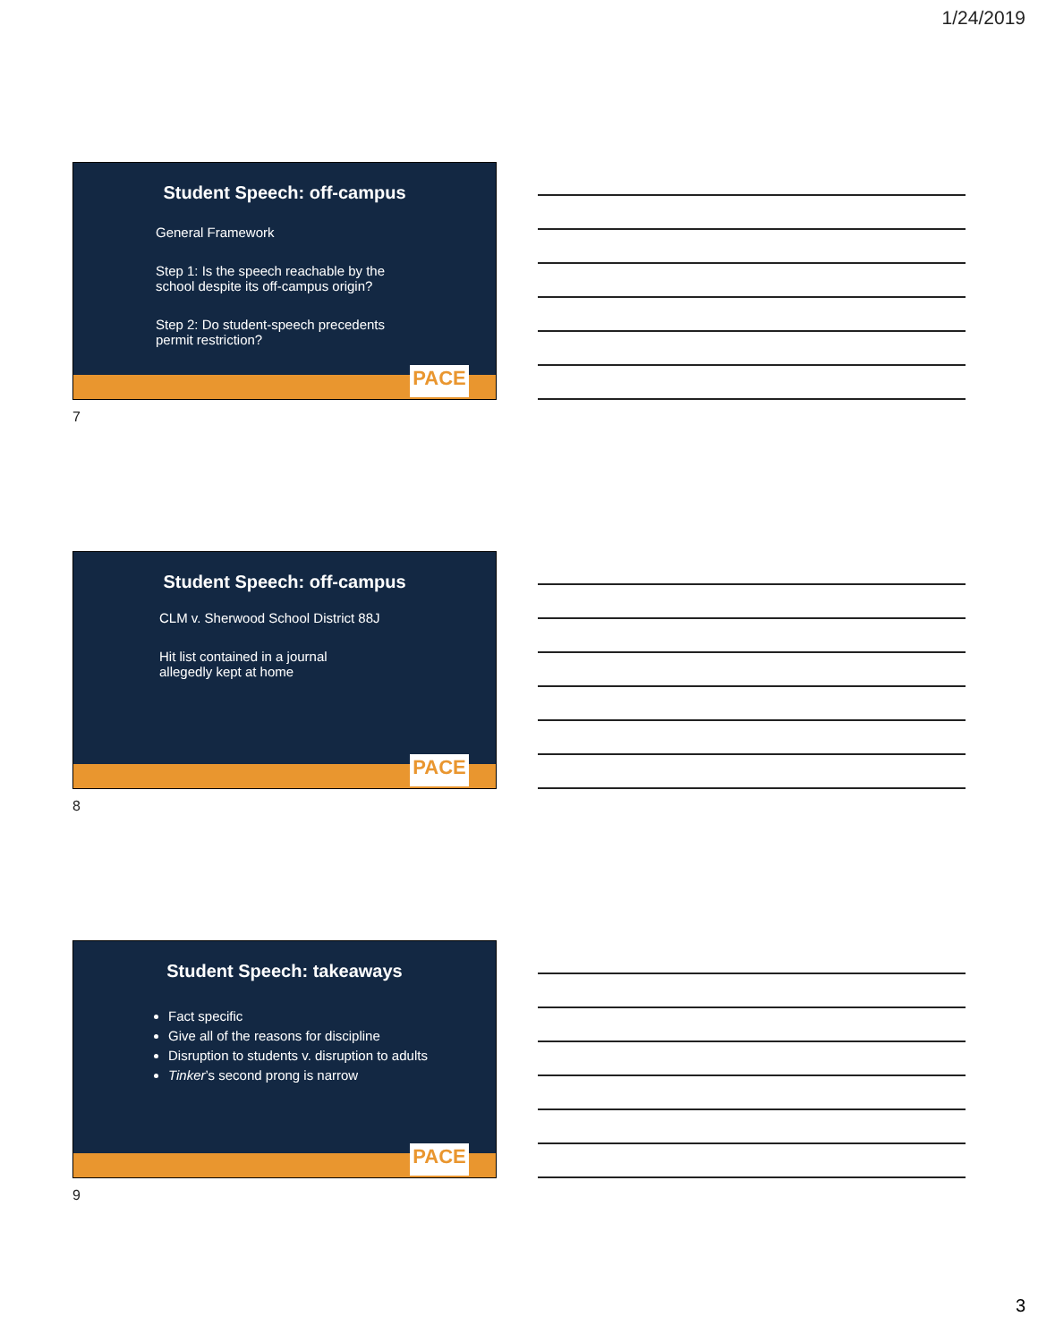1/24/2019
Student Speech: off-campus
General Framework
Step 1: Is the speech reachable by the
school despite its off-campus origin?
Step 2: Do student-speech precedents
permit restriction?
PACE
7
Student Speech: off-campus
CLM v. Sherwood School District 88J
Hit list contained in a journal
allegedly kept at home
PACE
8
Student Speech: takeaways
Fact specific
Give all of the reasons for discipline
Disruption to students v. disruption to adults
Tinker’s second prong is narrow
PACE
9
3